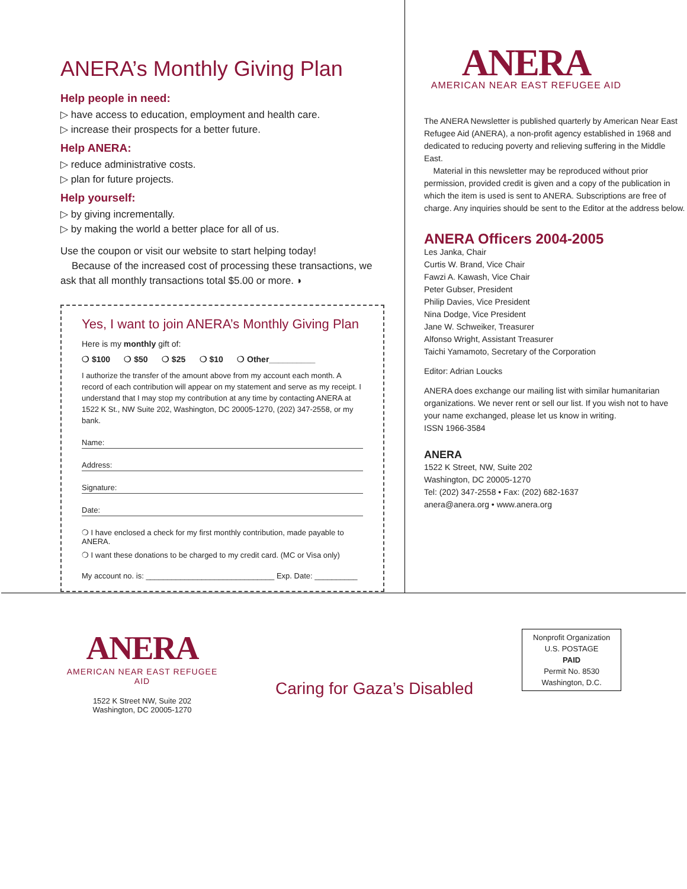ANERA’s Monthly Giving Plan
Help people in need:
▷ have access to education, employment and health care.
▷ increase their prospects for a better future.
Help ANERA:
▷ reduce administrative costs.
▷ plan for future projects.
Help yourself:
▷ by giving incrementally.
▷ by making the world a better place for all of us.
Use the coupon or visit our website to start helping today!
Because of the increased cost of processing these transactions, we ask that all monthly transactions total $5.00 or more. ◗
Yes, I want to join ANERA’s Monthly Giving Plan
Here is my monthly gift of:
❍ $100 ❍ $50 ❍ $25 ❍ $10 ❍ Other__________
I authorize the transfer of the amount above from my account each month. A record of each contribution will appear on my statement and serve as my receipt. I understand that I may stop my contribution at any time by contacting ANERA at 1522 K St., NW Suite 202, Washington, DC 20005-1270, (202) 347-2558, or my bank.
Name:
Address:
Signature:
Date:
❍ I have enclosed a check for my first monthly contribution, made payable to ANERA.
❍ I want these donations to be charged to my credit card. (MC or Visa only)
My account no. is: ______________________________ Exp. Date: __________
ANERA
AMERICAN NEAR EAST REFUGEE AID
The ANERA Newsletter is published quarterly by American Near East Refugee Aid (ANERA), a non-profit agency established in 1968 and dedicated to reducing poverty and relieving suffering in the Middle East.
Material in this newsletter may be reproduced without prior permission, provided credit is given and a copy of the publication in which the item is used is sent to ANERA. Subscriptions are free of charge. Any inquiries should be sent to the Editor at the address below.
ANERA Officers 2004-2005
Les Janka, Chair
Curtis W. Brand, Vice Chair
Fawzi A. Kawash, Vice Chair
Peter Gubser, President
Philip Davies, Vice President
Nina Dodge, Vice President
Jane W. Schweiker, Treasurer
Alfonso Wright, Assistant Treasurer
Taichi Yamamoto, Secretary of the Corporation
Editor: Adrian Loucks
ANERA does exchange our mailing list with similar humanitarian organizations. We never rent or sell our list. If you wish not to have your name exchanged, please let us know in writing.
ISSN 1966-3584
ANERA
1522 K Street, NW, Suite 202
Washington, DC 20005-1270
Tel: (202) 347-2558 • Fax: (202) 682-1637
anera@anera.org • www.anera.org
ANERA
AMERICAN NEAR EAST REFUGEE AID
1522 K Street NW, Suite 202
Washington, DC 20005-1270
Caring for Gaza’s Disabled
Nonprofit Organization
U.S. POSTAGE
PAID
Permit No. 8530
Washington, D.C.